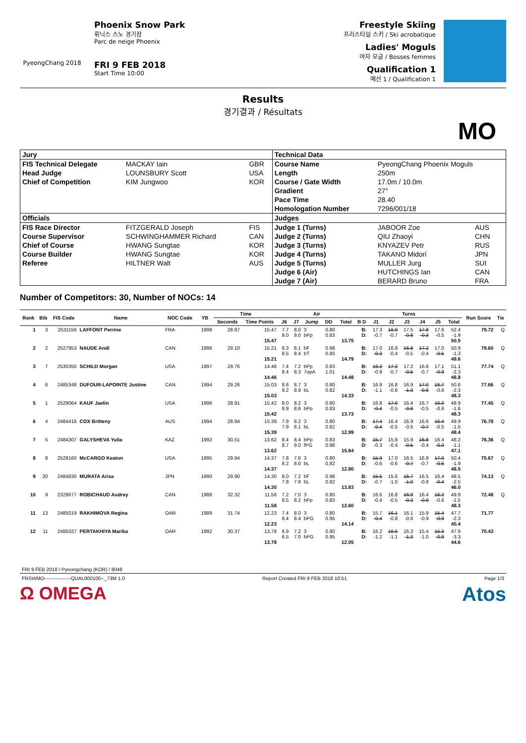PyeongChang 2018
Phoenix Snow Park
휘닉스 스노 경기장
Parc de neige Phoenix
FRI 9 FEB 2018
Start Time 10:00
Freestyle Skiing
프리스타일 스키 / Ski acrobatique
Ladies' Moguls
여자 모글 / Bosses femmes
Qualification 1
예선 1 / Qualification 1
Results
경기결과 / Résultats
MO
| Jury | | | Technical Data | | |
| FIS Technical Delegate | MACKAY Iain | GBR | Course Name | PyeongChang Phoenix Moguls | |
| Head Judge | LOUNSBURY Scott | USA | Length | 250m | |
| Chief of Competition | KIM Jungwoo | KOR | Course / Gate Width | 17.0m / 10.0m | |
| | | | Gradient | 27° | |
| | | | Pace Time | 28.40 | |
| | | | Homologation Number | 7296/001/18 | |
| Officials | | | Judges | | |
| FIS Race Director | FITZGERALD Joseph | FIS | Judge 1 (Turns) | JABOOR Zoe | AUS |
| Course Supervisor | SCHWINGHAMMER Richard | CAN | Judge 2 (Turns) | QIU Zhaoyi | CHN |
| Chief of Course | HWANG Sungtae | KOR | Judge 3 (Turns) | KNYAZEV Petr | RUS |
| Course Builder | HWANG Sungtae | KOR | Judge 4 (Turns) | TAKANO Midori | JPN |
| Referee | HILTNER Walt | AUS | Judge 5 (Turns) | MULLER Jurg | SUI |
| | | | Judge 6 (Air) | HUTCHINGS Ian | CAN |
| | | | Judge 7 (Air) | BERARD Bruno | FRA |
Number of Competitors: 30, Number of NOCs: 14
| Rank | Bib | FIS Code | Name | NOC Code | YB | Time | | Air | | | | | Turns | | | | | | | Run Score | Tie |
| --- | --- | --- | --- | --- | --- | --- | --- | --- | --- | --- | --- | --- | --- | --- | --- | --- | --- | --- | --- | --- | --- |
| | | | | | | Seconds | Time Points | J6 | J7 | Jump | DD | Total | B D | J1 | J2 | J3 | J4 | J5 | Total | | |
| 1 | 3 | 2531156 | LAFFONT Perrine | FRA | 1998 | 28.87 | 15.47 15.47 | 7.7 9.0 | 8.0 9.0 | 3 bPp | 0.80 0.83 | 13.75 | B: D: | 17.3 -0.7 | 16.9 -0.7 | 17.5 -0.8 | 17.8 -0.3 | 17.6 -0.5 | 52.4 -1.9 50.5 | 79.72 | Q |
| 2 | 2 | 2527953 | NAUDE Andi | CAN | 1996 | 29.10 | 15.21 15.21 | 8.3 8.5 | 8.1 8.4 | bF bT | 0.98 0.80 | 14.79 | B: D: | 17.0 -0.3 | 16.9 -0.4 | 16.8 -0.5 | 17.2 -0.4 | 17.0 -0.5 | 50.9 -1.3 49.6 | 79.60 | Q |
| 3 | 7 | 2530350 | SCHILD Morgan | USA | 1997 | 29.76 | 14.46 14.46 | 7.4 8.4 | 7.2 8.3 | bPp 7opA | 0.83 1.01 | 14.48 | B: D: | 16.3 -0.9 | 17.3 -0.7 | 17.2 -0.5 | 16.8 -0.7 | 17.1 -0.9 | 51.1 -2.3 48.8 | 77.74 | Q |
| 4 | 6 | 2485348 | DUFOUR-LAPOINTE Justine | CAN | 1994 | 29.26 | 15.03 15.03 | 8.6 9.2 | 8.7 8.9 | 3 bL | 0.80 0.82 | 14.33 | B: D: | 16.9 -1.1 | 16.8 -0.6 | 16.9 -1.3 | 17.0 -0.6 | 16.7 -0.6 | 50.6 -2.3 48.3 | 77.66 | Q |
| 5 | 1 | 2529064 | KAUF Jaelin | USA | 1996 | 28.91 | 15.42 15.42 | 8.0 8.9 | 8.2 8.6 | 3 bPp | 0.80 0.83 | 13.73 | B: D: | 16.8 -0.4 | 17.0 -0.5 | 16.4 -0.8 | 16.7 -0.5 | 16.0 -0.6 | 49.9 -1.6 48.3 | 77.45 | Q |
| 6 | 4 | 2484416 | COX Britteny | AUS | 1994 | 28.94 | 15.39 15.39 | 7.9 7.9 | 8.2 8.1 | 3 bL | 0.80 0.82 | 12.99 | B: D: | 17.4 -0.4 | 16.4 -0.5 | 16.9 -0.5 | 16.6 -0.7 | 16.4 -0.5 | 49.9 -1.5 48.4 | 76.78 | Q |
| 7 | 5 | 2484307 | GALYSHEVA Yulia | KAZ | 1992 | 30.51 | 13.62 13.62 | 8.4 8.7 | 8.4 9.0 | bPp fPG | 0.83 0.98 | 15.64 | B: D: | 15.7 -0.3 | 15.9 -0.4 | 15.9 -0.5 | 16.8 -0.4 | 16.4 -0.0 | 48.2 -1.1 47.1 | 76.36 | Q |
| 8 | 8 | 2528160 | McCARGO Keaton | USA | 1995 | 29.84 | 14.37 14.37 | 7.8 8.2 | 7.6 8.0 | 3 bL | 0.80 0.82 | 12.80 | B: D: | 15.9 -0.6 | 17.0 -0.6 | 16.5 -0.7 | 16.9 -0.7 | 17.0 -0.5 | 50.4 -1.9 48.5 | 75.67 | Q |
| 9 | 20 | 2484830 | MURATA Arisa | JPN | 1990 | 29.90 | 14.30 14.30 | 8.0 7.8 | 7.2 7.8 | bF bL | 0.98 0.82 | 13.83 | B: D: | 15.5 -0.7 | 15.6 -1.0 | 16.7 -1.0 | 16.5 -0.8 | 16.4 -0.4 | 48.5 -2.5 46.0 | 74.13 | Q |
| 10 | 9 | 2329677 | ROBICHAUD Audrey | CAN | 1988 | 32.32 | 11.58 11.58 | 7.2 8.5 | 7.0 8.2 | 3 bPp | 0.80 0.83 | 12.60 | B: D: | 16.6 -0.4 | 16.8 -0.5 | 16.9 -0.3 | 16.4 -0.9 | 16.2 -0.6 | 49.8 -1.5 48.3 | 72.48 | Q |
| 11 | 13 | 2485019 | RAKHIMOVA Regina | OAR | 1989 | 31.74 | 12.23 12.23 | 7.4 8.4 | 8.0 8.4 | 3 bPG | 0.80 0.95 | 14.14 | B: D: | 15.7 -0.4 | 16.1 -0.8 | 16.1 -0.6 | 15.9 -0.9 | 15.4 -0.9 | 47.7 -2.3 45.4 | 71.77 | |
| 12 | 11 | 2485027 | PERTAKHIYA Marika | OAR | 1992 | 30.37 | 13.78 13.78 | 6.9 6.5 | 7.2 7.0 | 3 bPG | 0.80 0.95 | 12.05 | B: D: | 16.2 -1.2 | 16.5 -1.1 | 16.3 -1.3 | 15.4 -1.0 | 15.3 -0.9 | 47.9 -3.3 44.6 | 70.43 | |
FRI 9 FEB 2018 / Pyeongchang (KOR) / 8048
FRSWMO----------------QUAL000100--_73M 1.0 Report Created FRI 9 FEB 2018 10:51 Page 1/3
Ω OMEGA Atos